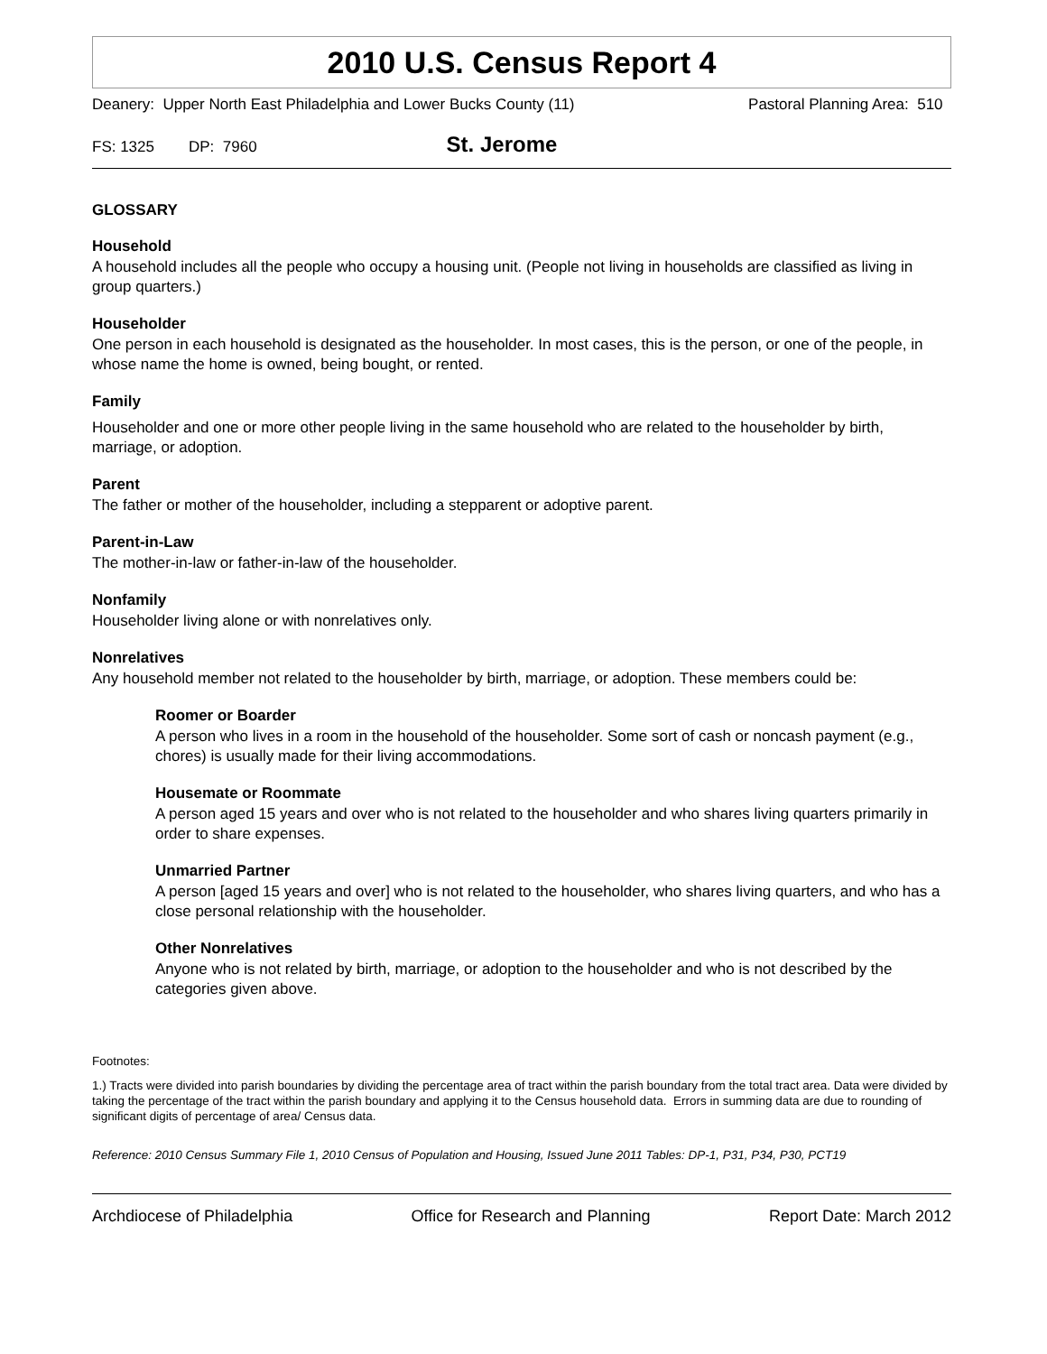2010 U.S. Census Report 4
Deanery: Upper North East Philadelphia and Lower Bucks County (11) Pastoral Planning Area: 510
FS: 1325 DP: 7960 St. Jerome
GLOSSARY
Household
A household includes all the people who occupy a housing unit. (People not living in households are classified as living in group quarters.)
Householder
One person in each household is designated as the householder. In most cases, this is the person, or one of the people, in whose name the home is owned, being bought, or rented.
Family
Householder and one or more other people living in the same household who are related to the householder by birth, marriage, or adoption.
Parent
The father or mother of the householder, including a stepparent or adoptive parent.
Parent-in-Law
The mother-in-law or father-in-law of the householder.
Nonfamily
Householder living alone or with nonrelatives only.
Nonrelatives
Any household member not related to the householder by birth, marriage, or adoption. These members could be:
Roomer or Boarder
A person who lives in a room in the household of the householder. Some sort of cash or noncash payment (e.g., chores) is usually made for their living accommodations.
Housemate or Roommate
A person aged 15 years and over who is not related to the householder and who shares living quarters primarily in order to share expenses.
Unmarried Partner
A person [aged 15 years and over] who is not related to the householder, who shares living quarters, and who has a close personal relationship with the householder.
Other Nonrelatives
Anyone who is not related by birth, marriage, or adoption to the householder and who is not described by the categories given above.
Footnotes:
1.) Tracts were divided into parish boundaries by dividing the percentage area of tract within the parish boundary from the total tract area. Data were divided by taking the percentage of the tract within the parish boundary and applying it to the Census household data. Errors in summing data are due to rounding of significant digits of percentage of area/ Census data.
Reference: 2010 Census Summary File 1, 2010 Census of Population and Housing, Issued June 2011 Tables: DP-1, P31, P34, P30, PCT19
Archdiocese of Philadelphia Office for Research and Planning Report Date: March 2012